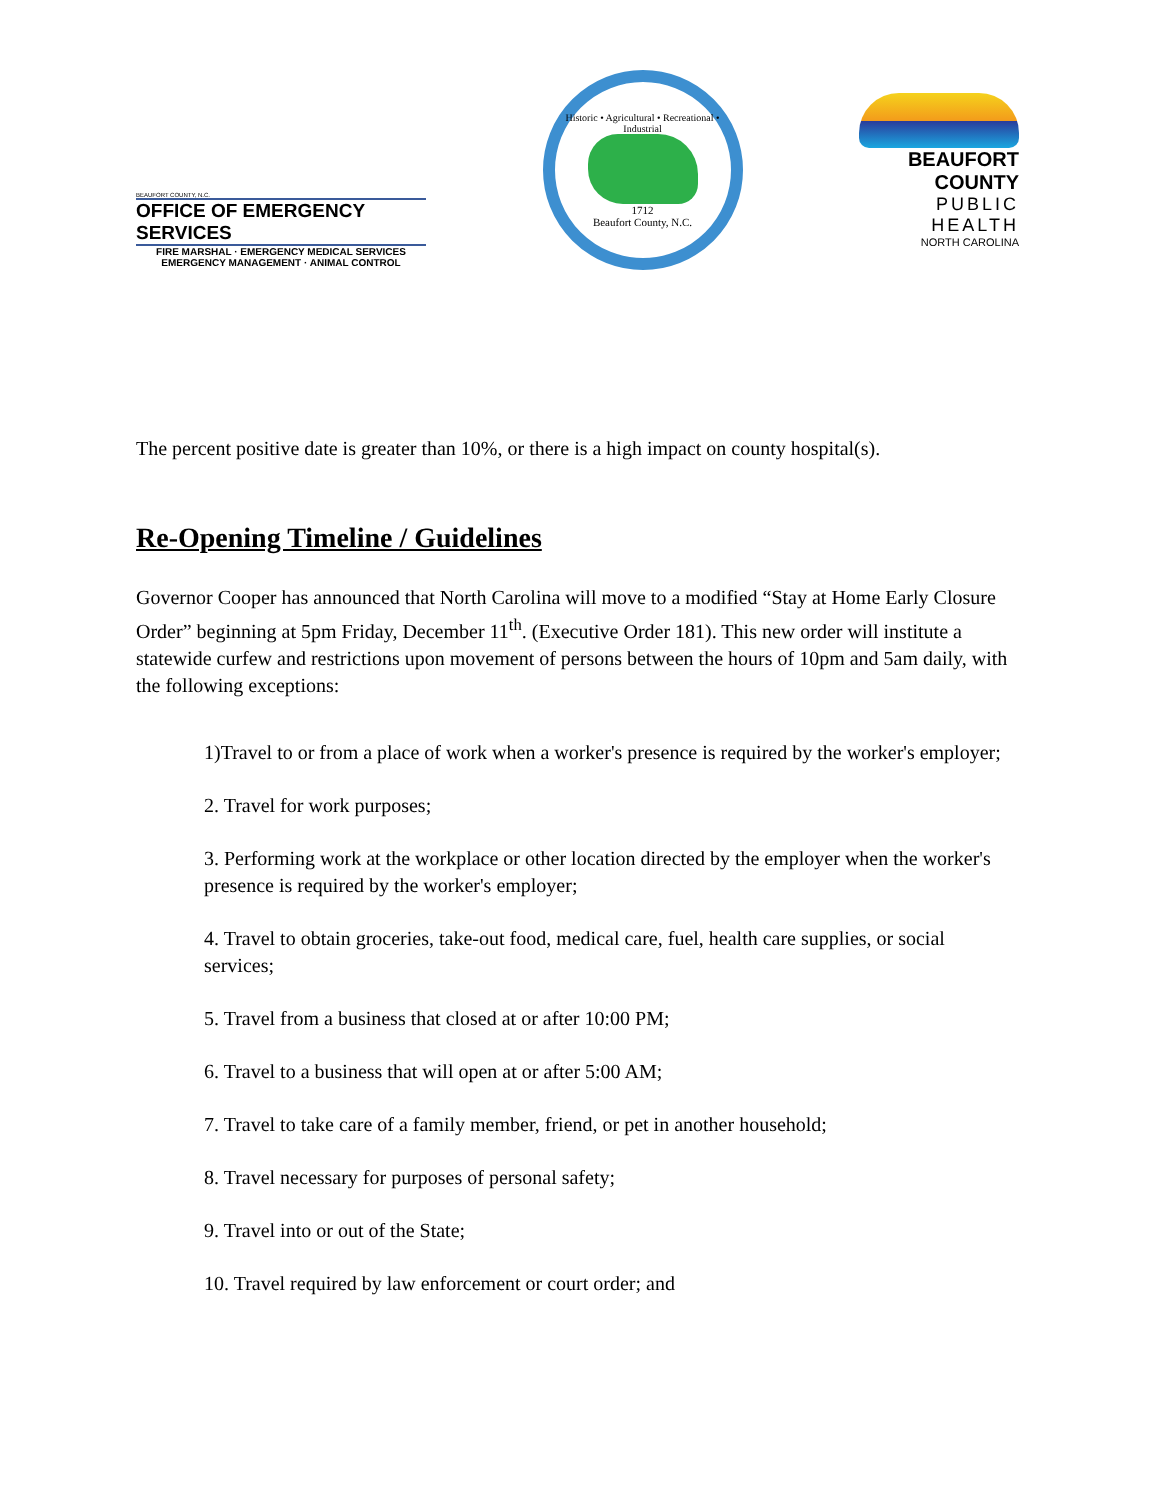BEAUFORT COUNTY, N.C.
OFFICE OF EMERGENCY SERVICES
FIRE MARSHAL · EMERGENCY MEDICAL SERVICES
EMERGENCY MANAGEMENT · ANIMAL CONTROL
Historic • Agricultural • Recreational • Industrial
1712
Beaufort County, N.C.
BEAUFORT COUNTY
PUBLIC HEALTH
NORTH CAROLINA
The percent positive date is greater than 10%, or there is a high impact on county hospital(s).
Re-Opening Timeline / Guidelines
Governor Cooper has announced that North Carolina will move to a modified “Stay at Home Early Closure Order” beginning at 5pm Friday, December 11<sup>th</sup>. (Executive Order 181). This new order will institute a statewide curfew and restrictions upon movement of persons between the hours of 10pm and 5am daily, with the following exceptions:
1)Travel to or from a place of work when a worker's presence is required by the worker's employer;
2. Travel for work purposes;
3. Performing work at the workplace or other location directed by the employer when the worker's presence is required by the worker's employer;
4. Travel to obtain groceries, take-out food, medical care, fuel, health care supplies, or social services;
5. Travel from a business that closed at or after 10:00 PM;
6. Travel to a business that will open at or after 5:00 AM;
7. Travel to take care of a family member, friend, or pet in another household;
8. Travel necessary for purposes of personal safety;
9. Travel into or out of the State;
10. Travel required by law enforcement or court order; and